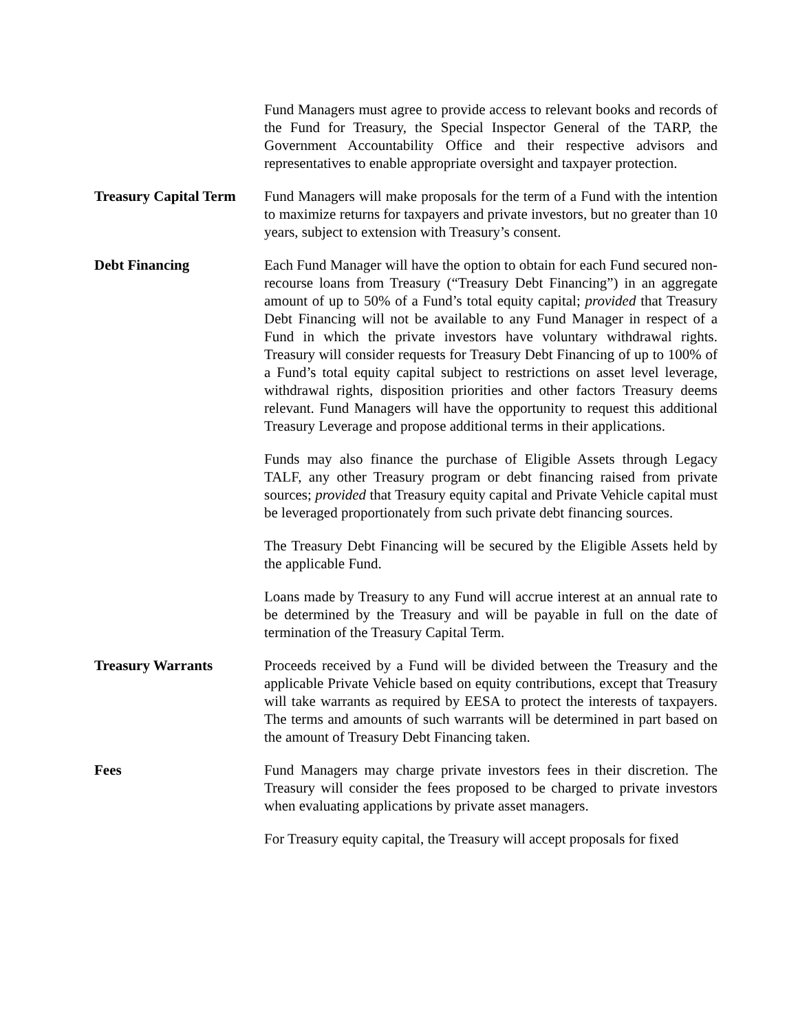Fund Managers must agree to provide access to relevant books and records of the Fund for Treasury, the Special Inspector General of the TARP, the Government Accountability Office and their respective advisors and representatives to enable appropriate oversight and taxpayer protection.
Treasury Capital Term
Fund Managers will make proposals for the term of a Fund with the intention to maximize returns for taxpayers and private investors, but no greater than 10 years, subject to extension with Treasury’s consent.
Debt Financing Each Fund Manager will have the option to obtain for each Fund secured non-recourse loans from Treasury (“Treasury Debt Financing”) in an aggregate amount of up to 50% of a Fund’s total equity capital; provided that Treasury Debt Financing will not be available to any Fund Manager in respect of a Fund in which the private investors have voluntary withdrawal rights. Treasury will consider requests for Treasury Debt Financing of up to 100% of a Fund’s total equity capital subject to restrictions on asset level leverage, withdrawal rights, disposition priorities and other factors Treasury deems relevant. Fund Managers will have the opportunity to request this additional Treasury Leverage and propose additional terms in their applications.
Funds may also finance the purchase of Eligible Assets through Legacy TALF, any other Treasury program or debt financing raised from private sources; provided that Treasury equity capital and Private Vehicle capital must be leveraged proportionately from such private debt financing sources.
The Treasury Debt Financing will be secured by the Eligible Assets held by the applicable Fund.
Loans made by Treasury to any Fund will accrue interest at an annual rate to be determined by the Treasury and will be payable in full on the date of termination of the Treasury Capital Term.
Treasury Warrants Proceeds received by a Fund will be divided between the Treasury and the applicable Private Vehicle based on equity contributions, except that Treasury will take warrants as required by EESA to protect the interests of taxpayers. The terms and amounts of such warrants will be determined in part based on the amount of Treasury Debt Financing taken.
Fees Fund Managers may charge private investors fees in their discretion. The Treasury will consider the fees proposed to be charged to private investors when evaluating applications by private asset managers.
For Treasury equity capital, the Treasury will accept proposals for fixed